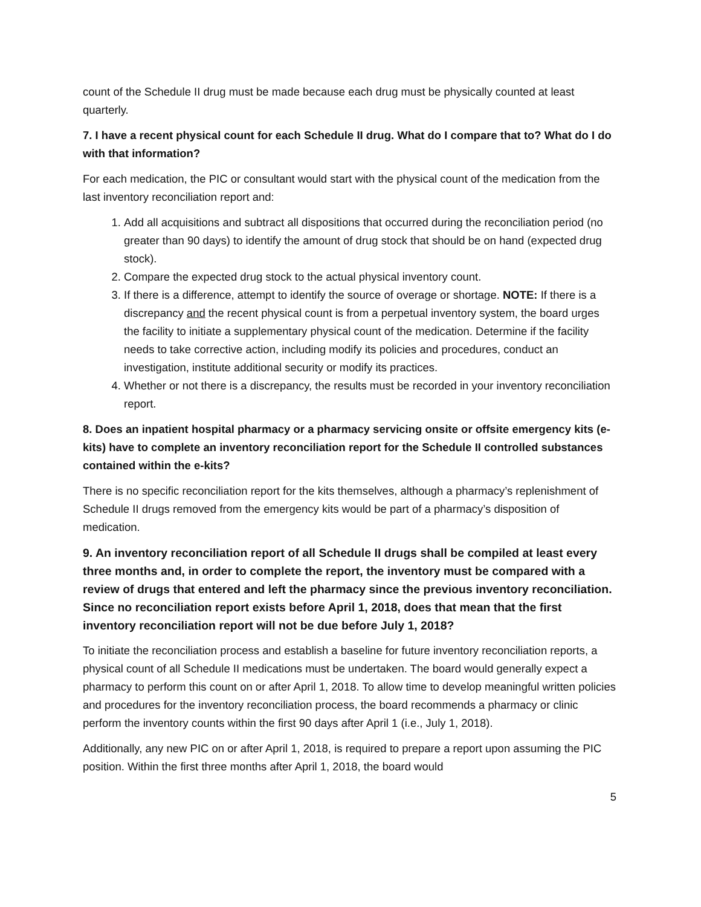count of the Schedule II drug must be made because each drug must be physically counted at least quarterly.
7. I have a recent physical count for each Schedule II drug. What do I compare that to? What do I do with that information?
For each medication, the PIC or consultant would start with the physical count of the medication from the last inventory reconciliation report and:
1. Add all acquisitions and subtract all dispositions that occurred during the reconciliation period (no greater than 90 days) to identify the amount of drug stock that should be on hand (expected drug stock).
2. Compare the expected drug stock to the actual physical inventory count.
3. If there is a difference, attempt to identify the source of overage or shortage. NOTE: If there is a discrepancy and the recent physical count is from a perpetual inventory system, the board urges the facility to initiate a supplementary physical count of the medication. Determine if the facility needs to take corrective action, including modify its policies and procedures, conduct an investigation, institute additional security or modify its practices.
4. Whether or not there is a discrepancy, the results must be recorded in your inventory reconciliation report.
8. Does an inpatient hospital pharmacy or a pharmacy servicing onsite or offsite emergency kits (e-kits) have to complete an inventory reconciliation report for the Schedule II controlled substances contained within the e-kits?
There is no specific reconciliation report for the kits themselves, although a pharmacy’s replenishment of Schedule II drugs removed from the emergency kits would be part of a pharmacy’s disposition of medication.
9. An inventory reconciliation report of all Schedule II drugs shall be compiled at least every three months and, in order to complete the report, the inventory must be compared with a review of drugs that entered and left the pharmacy since the previous inventory reconciliation. Since no reconciliation report exists before April 1, 2018, does that mean that the first inventory reconciliation report will not be due before July 1, 2018?
To initiate the reconciliation process and establish a baseline for future inventory reconciliation reports, a physical count of all Schedule II medications must be undertaken. The board would generally expect a pharmacy to perform this count on or after April 1, 2018. To allow time to develop meaningful written policies and procedures for the inventory reconciliation process, the board recommends a pharmacy or clinic perform the inventory counts within the first 90 days after April 1 (i.e., July 1, 2018).
Additionally, any new PIC on or after April 1, 2018, is required to prepare a report upon assuming the PIC position. Within the first three months after April 1, 2018, the board would
5